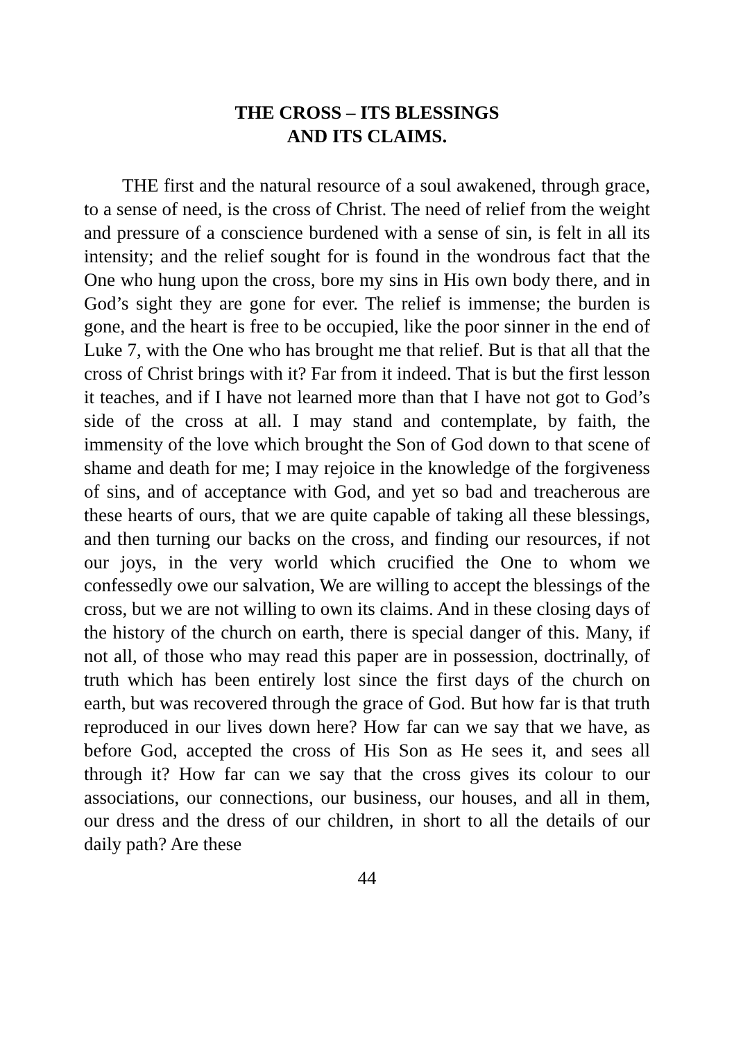THE CROSS – ITS BLESSINGS
AND ITS CLAIMS.
THE first and the natural resource of a soul awakened, through grace, to a sense of need, is the cross of Christ. The need of relief from the weight and pressure of a conscience burdened with a sense of sin, is felt in all its intensity; and the relief sought for is found in the wondrous fact that the One who hung upon the cross, bore my sins in His own body there, and in God’s sight they are gone for ever. The relief is immense; the burden is gone, and the heart is free to be occupied, like the poor sinner in the end of Luke 7, with the One who has brought me that relief. But is that all that the cross of Christ brings with it? Far from it indeed. That is but the first lesson it teaches, and if I have not learned more than that I have not got to God’s side of the cross at all. I may stand and contemplate, by faith, the immensity of the love which brought the Son of God down to that scene of shame and death for me; I may rejoice in the knowledge of the forgiveness of sins, and of acceptance with God, and yet so bad and treacherous are these hearts of ours, that we are quite capable of taking all these blessings, and then turning our backs on the cross, and finding our resources, if not our joys, in the very world which crucified the One to whom we confessedly owe our salvation, We are willing to accept the blessings of the cross, but we are not willing to own its claims. And in these closing days of the history of the church on earth, there is special danger of this. Many, if not all, of those who may read this paper are in possession, doctrinally, of truth which has been entirely lost since the first days of the church on earth, but was recovered through the grace of God. But how far is that truth reproduced in our lives down here? How far can we say that we have, as before God, accepted the cross of His Son as He sees it, and sees all through it? How far can we say that the cross gives its colour to our associations, our connections, our business, our houses, and all in them, our dress and the dress of our children, in short to all the details of our daily path? Are these
44